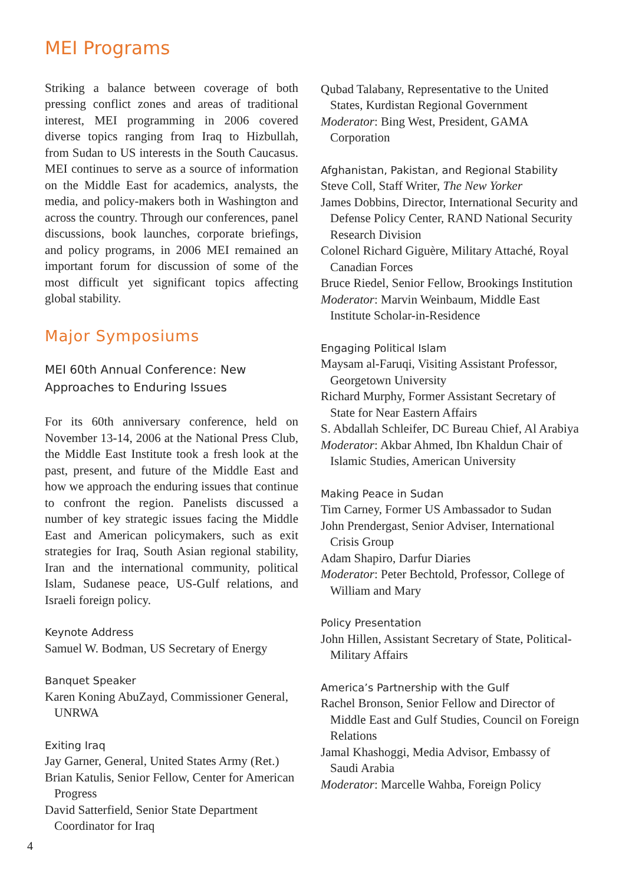MEI Programs
Striking a balance between coverage of both pressing conflict zones and areas of traditional interest, MEI programming in 2006 covered diverse topics ranging from Iraq to Hizbullah, from Sudan to US interests in the South Caucasus. MEI continues to serve as a source of information on the Middle East for academics, analysts, the media, and policy-makers both in Washington and across the country. Through our conferences, panel discussions, book launches, corporate briefings, and policy programs, in 2006 MEI remained an important forum for discussion of some of the most difficult yet significant topics affecting global stability.
Major Symposiums
MEI 60th Annual Conference: New Approaches to Enduring Issues
For its 60th anniversary conference, held on November 13-14, 2006 at the National Press Club, the Middle East Institute took a fresh look at the past, present, and future of the Middle East and how we approach the enduring issues that continue to confront the region. Panelists discussed a number of key strategic issues facing the Middle East and American policymakers, such as exit strategies for Iraq, South Asian regional stability, Iran and the international community, political Islam, Sudanese peace, US-Gulf relations, and Israeli foreign policy.
Keynote Address
Samuel W. Bodman, US Secretary of Energy
Banquet Speaker
Karen Koning AbuZayd, Commissioner General, UNRWA
Exiting Iraq
Jay Garner, General, United States Army (Ret.)
Brian Katulis, Senior Fellow, Center for American Progress
David Satterfield, Senior State Department Coordinator for Iraq
Qubad Talabany, Representative to the United States, Kurdistan Regional Government
Moderator: Bing West, President, GAMA Corporation
Afghanistan, Pakistan, and Regional Stability
Steve Coll, Staff Writer, The New Yorker
James Dobbins, Director, International Security and Defense Policy Center, RAND National Security Research Division
Colonel Richard Giguère, Military Attaché, Royal Canadian Forces
Bruce Riedel, Senior Fellow, Brookings Institution
Moderator: Marvin Weinbaum, Middle East Institute Scholar-in-Residence
Engaging Political Islam
Maysam al-Faruqi, Visiting Assistant Professor, Georgetown University
Richard Murphy, Former Assistant Secretary of State for Near Eastern Affairs
S. Abdallah Schleifer, DC Bureau Chief, Al Arabiya
Moderator: Akbar Ahmed, Ibn Khaldun Chair of Islamic Studies, American University
Making Peace in Sudan
Tim Carney, Former US Ambassador to Sudan
John Prendergast, Senior Adviser, International Crisis Group
Adam Shapiro, Darfur Diaries
Moderator: Peter Bechtold, Professor, College of William and Mary
Policy Presentation
John Hillen, Assistant Secretary of State, Political-Military Affairs
America’s Partnership with the Gulf
Rachel Bronson, Senior Fellow and Director of Middle East and Gulf Studies, Council on Foreign Relations
Jamal Khashoggi, Media Advisor, Embassy of Saudi Arabia
Moderator: Marcelle Wahba, Foreign Policy
4